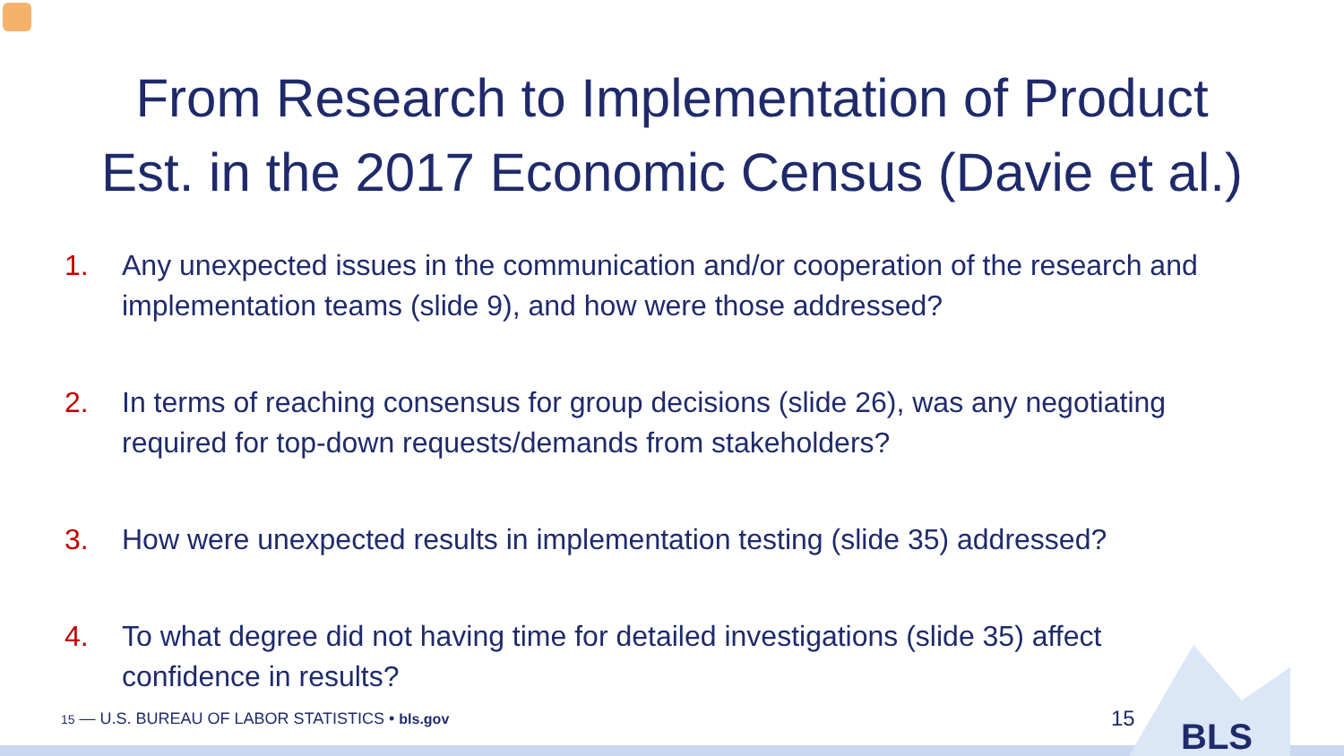From Research to Implementation of Product
Est. in the 2017 Economic Census (Davie et al.)
1. Any unexpected issues in the communication and/or cooperation of the research and implementation teams (slide 9), and how were those addressed?
2. In terms of reaching consensus for group decisions (slide 26), was any negotiating required for top-down requests/demands from stakeholders?
3. How were unexpected results in implementation testing (slide 35) addressed?
4. To what degree did not having time for detailed investigations (slide 35) affect confidence in results?
15 — U.S. BUREAU OF LABOR STATISTICS • bls.gov
15 BLS